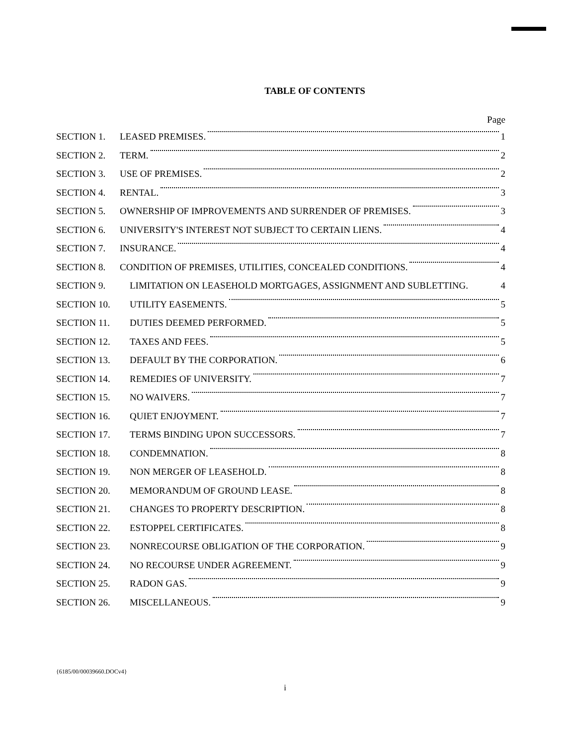TABLE OF CONTENTS
Page
SECTION 1. LEASED PREMISES. 1
SECTION 2. TERM. 2
SECTION 3. USE OF PREMISES. 2
SECTION 4. RENTAL. 3
SECTION 5. OWNERSHIP OF IMPROVEMENTS AND SURRENDER OF PREMISES. 3
SECTION 6. UNIVERSITY'S INTEREST NOT SUBJECT TO CERTAIN LIENS. 4
SECTION 7. INSURANCE. 4
SECTION 8. CONDITION OF PREMISES, UTILITIES, CONCEALED CONDITIONS. 4
SECTION 9. LIMITATION ON LEASEHOLD MORTGAGES, ASSIGNMENT AND SUBLETTING. 4
SECTION 10. UTILITY EASEMENTS. 5
SECTION 11. DUTIES DEEMED PERFORMED. 5
SECTION 12. TAXES AND FEES. 5
SECTION 13. DEFAULT BY THE CORPORATION. 6
SECTION 14. REMEDIES OF UNIVERSITY. 7
SECTION 15. NO WAIVERS. 7
SECTION 16. QUIET ENJOYMENT. 7
SECTION 17. TERMS BINDING UPON SUCCESSORS. 7
SECTION 18. CONDEMNATION. 8
SECTION 19. NON MERGER OF LEASEHOLD. 8
SECTION 20. MEMORANDUM OF GROUND LEASE. 8
SECTION 21. CHANGES TO PROPERTY DESCRIPTION. 8
SECTION 22. ESTOPPEL CERTIFICATES. 8
SECTION 23. NONRECOURSE OBLIGATION OF THE CORPORATION. 9
SECTION 24. NO RECOURSE UNDER AGREEMENT. 9
SECTION 25. RADON GAS. 9
SECTION 26. MISCELLANEOUS. 9
{6185/00/00039660.DOCv4}
i